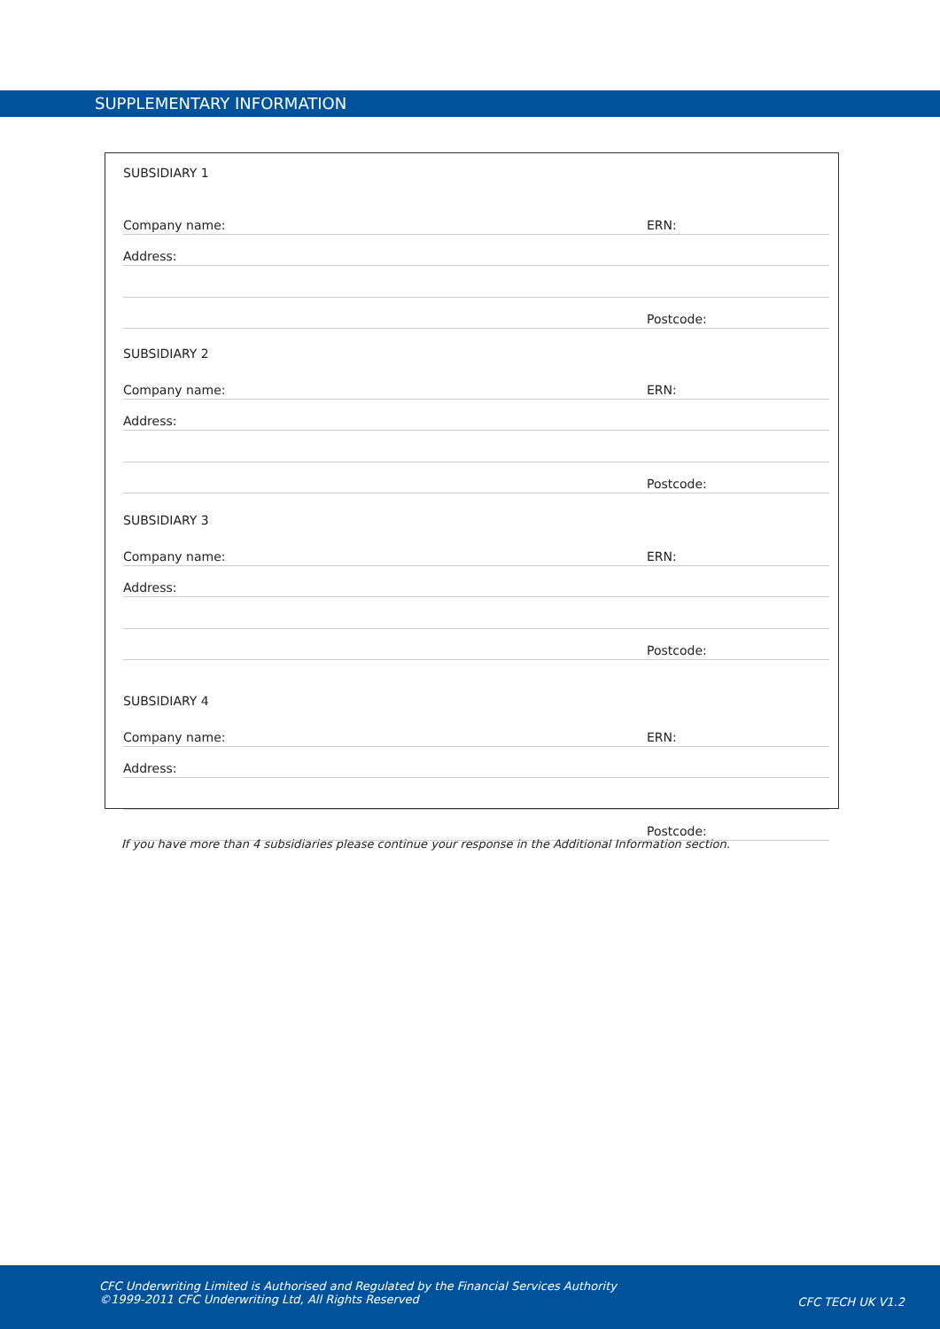SUPPLEMENTARY INFORMATION
SUBSIDIARY 1
Company name: ERN:
Address:
Postcode:
SUBSIDIARY 2
Company name: ERN:
Address:
Postcode:
SUBSIDIARY 3
Company name: ERN:
Address:
Postcode:
SUBSIDIARY 4
Company name: ERN:
Address:
Postcode:
If you have more than 4 subsidiaries please continue your response in the Additional Information section.
CFC Underwriting Limited is Authorised and Regulated by the Financial Services Authority
©1999-2011 CFC Underwriting Ltd, All Rights Reserved
CFC TECH UK V1.2